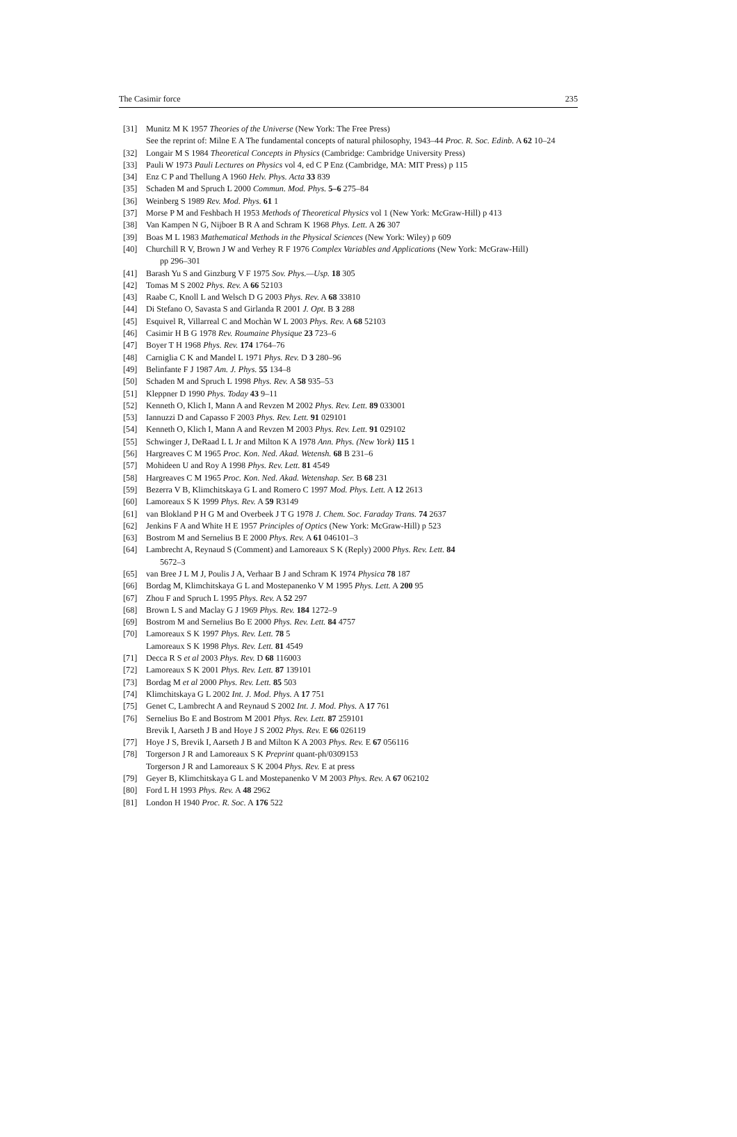The Casimir force 235
[31] Munitz M K 1957 Theories of the Universe (New York: The Free Press)
See the reprint of: Milne E A The fundamental concepts of natural philosophy, 1943–44 Proc. R. Soc. Edinb. A 62 10–24
[32] Longair M S 1984 Theoretical Concepts in Physics (Cambridge: Cambridge University Press)
[33] Pauli W 1973 Pauli Lectures on Physics vol 4, ed C P Enz (Cambridge, MA: MIT Press) p 115
[34] Enz C P and Thellung A 1960 Helv. Phys. Acta 33 839
[35] Schaden M and Spruch L 2000 Commun. Mod. Phys. 5–6 275–84
[36] Weinberg S 1989 Rev. Mod. Phys. 61 1
[37] Morse P M and Feshbach H 1953 Methods of Theoretical Physics vol 1 (New York: McGraw-Hill) p 413
[38] Van Kampen N G, Nijboer B R A and Schram K 1968 Phys. Lett. A 26 307
[39] Boas M L 1983 Mathematical Methods in the Physical Sciences (New York: Wiley) p 609
[40] Churchill R V, Brown J W and Verhey R F 1976 Complex Variables and Applications (New York: McGraw-Hill)
pp 296–301
[41] Barash Yu S and Ginzburg V F 1975 Sov. Phys.—Usp. 18 305
[42] Tomas M S 2002 Phys. Rev. A 66 52103
[43] Raabe C, Knoll L and Welsch D G 2003 Phys. Rev. A 68 33810
[44] Di Stefano O, Savasta S and Girlanda R 2001 J. Opt. B 3 288
[45] Esquivel R, Villarreal C and Mochàn W L 2003 Phys. Rev. A 68 52103
[46] Casimir H B G 1978 Rev. Roumaine Physique 23 723–6
[47] Boyer T H 1968 Phys. Rev. 174 1764–76
[48] Carniglia C K and Mandel L 1971 Phys. Rev. D 3 280–96
[49] Belinfante F J 1987 Am. J. Phys. 55 134–8
[50] Schaden M and Spruch L 1998 Phys. Rev. A 58 935–53
[51] Kleppner D 1990 Phys. Today 43 9–11
[52] Kenneth O, Klich I, Mann A and Revzen M 2002 Phys. Rev. Lett. 89 033001
[53] Iannuzzi D and Capasso F 2003 Phys. Rev. Lett. 91 029101
[54] Kenneth O, Klich I, Mann A and Revzen M 2003 Phys. Rev. Lett. 91 029102
[55] Schwinger J, DeRaad L L Jr and Milton K A 1978 Ann. Phys. (New York) 115 1
[56] Hargreaves C M 1965 Proc. Kon. Ned. Akad. Wetensh. 68 B 231–6
[57] Mohideen U and Roy A 1998 Phys. Rev. Lett. 81 4549
[58] Hargreaves C M 1965 Proc. Kon. Ned. Akad. Wetenshap. Ser. B 68 231
[59] Bezerra V B, Klimchitskaya G L and Romero C 1997 Mod. Phys. Lett. A 12 2613
[60] Lamoreaux S K 1999 Phys. Rev. A 59 R3149
[61] van Blokland P H G M and Overbeek J T G 1978 J. Chem. Soc. Faraday Trans. 74 2637
[62] Jenkins F A and White H E 1957 Principles of Optics (New York: McGraw-Hill) p 523
[63] Bostrom M and Sernelius B E 2000 Phys. Rev. A 61 046101–3
[64] Lambrecht A, Reynaud S (Comment) and Lamoreaux S K (Reply) 2000 Phys. Rev. Lett. 84
5672–3
[65] van Bree J L M J, Poulis J A, Verhaar B J and Schram K 1974 Physica 78 187
[66] Bordag M, Klimchitskaya G L and Mostepanenko V M 1995 Phys. Lett. A 200 95
[67] Zhou F and Spruch L 1995 Phys. Rev. A 52 297
[68] Brown L S and Maclay G J 1969 Phys. Rev. 184 1272–9
[69] Bostrom M and Sernelius Bo E 2000 Phys. Rev. Lett. 84 4757
[70] Lamoreaux S K 1997 Phys. Rev. Lett. 78 5
Lamoreaux S K 1998 Phys. Rev. Lett. 81 4549
[71] Decca R S et al 2003 Phys. Rev. D 68 116003
[72] Lamoreaux S K 2001 Phys. Rev. Lett. 87 139101
[73] Bordag M et al 2000 Phys. Rev. Lett. 85 503
[74] Klimchitskaya G L 2002 Int. J. Mod. Phys. A 17 751
[75] Genet C, Lambrecht A and Reynaud S 2002 Int. J. Mod. Phys. A 17 761
[76] Sernelius Bo E and Bostrom M 2001 Phys. Rev. Lett. 87 259101
Brevik I, Aarseth J B and Hoye J S 2002 Phys. Rev. E 66 026119
[77] Hoye J S, Brevik I, Aarseth J B and Milton K A 2003 Phys. Rev. E 67 056116
[78] Torgerson J R and Lamoreaux S K Preprint quant-ph/0309153
Torgerson J R and Lamoreaux S K 2004 Phys. Rev. E at press
[79] Geyer B, Klimchitskaya G L and Mostepanenko V M 2003 Phys. Rev. A 67 062102
[80] Ford L H 1993 Phys. Rev. A 48 2962
[81] London H 1940 Proc. R. Soc. A 176 522